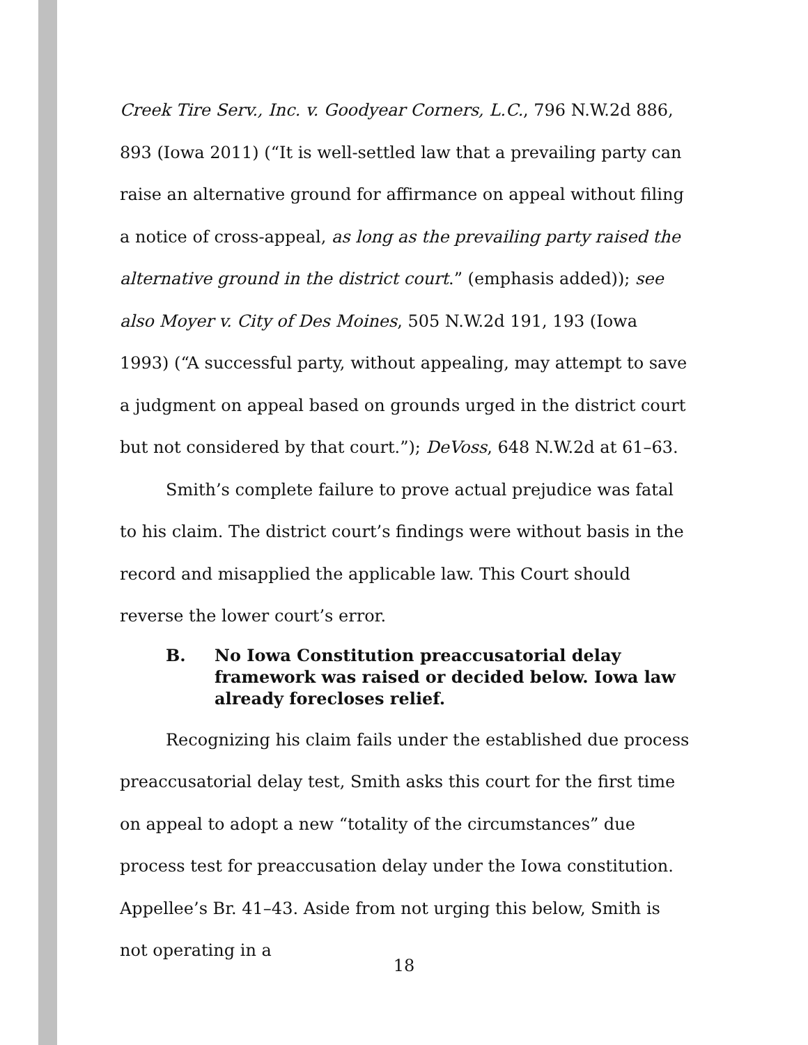Creek Tire Serv., Inc. v. Goodyear Corners, L.C., 796 N.W.2d 886, 893 (Iowa 2011) (“It is well-settled law that a prevailing party can raise an alternative ground for affirmance on appeal without filing a notice of cross-appeal, as long as the prevailing party raised the alternative ground in the district court.” (emphasis added)); see also Moyer v. City of Des Moines, 505 N.W.2d 191, 193 (Iowa 1993) (“A successful party, without appealing, may attempt to save a judgment on appeal based on grounds urged in the district court but not considered by that court.”); DeVoss, 648 N.W.2d at 61–63.
Smith’s complete failure to prove actual prejudice was fatal to his claim. The district court’s findings were without basis in the record and misapplied the applicable law. This Court should reverse the lower court’s error.
B. No Iowa Constitution preaccusatorial delay framework was raised or decided below. Iowa law already forecloses relief.
Recognizing his claim fails under the established due process preaccusatorial delay test, Smith asks this court for the first time on appeal to adopt a new “totality of the circumstances” due process test for preaccusation delay under the Iowa constitution. Appellee’s Br. 41–43. Aside from not urging this below, Smith is not operating in a
18